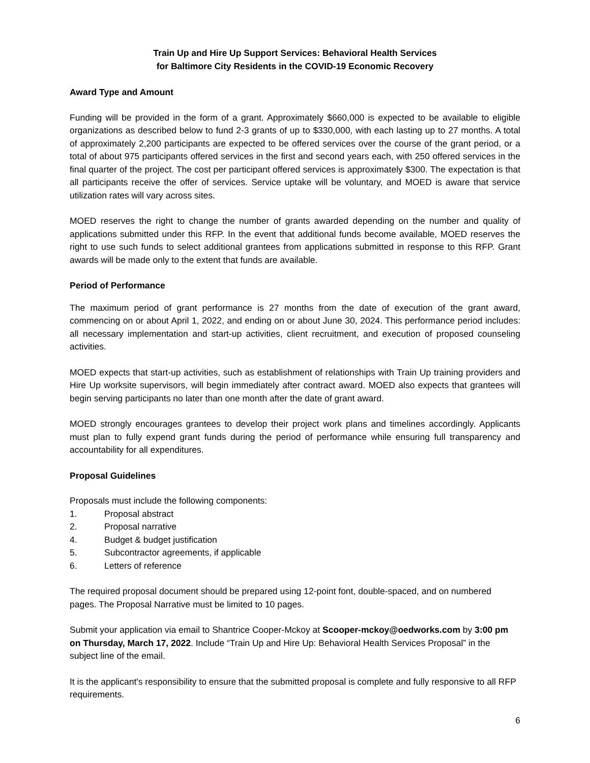Train Up and Hire Up Support Services: Behavioral Health Services
for Baltimore City Residents in the COVID-19 Economic Recovery
Award Type and Amount
Funding will be provided in the form of a grant. Approximately $660,000 is expected to be available to eligible organizations as described below to fund 2-3 grants of up to $330,000, with each lasting up to 27 months. A total of approximately 2,200 participants are expected to be offered services over the course of the grant period, or a total of about 975 participants offered services in the first and second years each, with 250 offered services in the final quarter of the project. The cost per participant offered services is approximately $300. The expectation is that all participants receive the offer of services. Service uptake will be voluntary, and MOED is aware that service utilization rates will vary across sites.
MOED reserves the right to change the number of grants awarded depending on the number and quality of applications submitted under this RFP. In the event that additional funds become available, MOED reserves the right to use such funds to select additional grantees from applications submitted in response to this RFP. Grant awards will be made only to the extent that funds are available.
Period of Performance
The maximum period of grant performance is 27 months from the date of execution of the grant award, commencing on or about April 1, 2022, and ending on or about June 30, 2024. This performance period includes: all necessary implementation and start-up activities, client recruitment, and execution of proposed counseling activities.
MOED expects that start-up activities, such as establishment of relationships with Train Up training providers and Hire Up worksite supervisors, will begin immediately after contract award. MOED also expects that grantees will begin serving participants no later than one month after the date of grant award.
MOED strongly encourages grantees to develop their project work plans and timelines accordingly. Applicants must plan to fully expend grant funds during the period of performance while ensuring full transparency and accountability for all expenditures.
Proposal Guidelines
Proposals must include the following components:
1. Proposal abstract
2. Proposal narrative
4. Budget & budget justification
5. Subcontractor agreements, if applicable
6. Letters of reference
The required proposal document should be prepared using 12-point font, double-spaced, and on numbered pages. The Proposal Narrative must be limited to 10 pages.
Submit your application via email to Shantrice Cooper-Mckoy at Scooper-mckoy@oedworks.com by 3:00 pm on Thursday, March 17, 2022. Include “Train Up and Hire Up: Behavioral Health Services Proposal” in the subject line of the email.
It is the applicant's responsibility to ensure that the submitted proposal is complete and fully responsive to all RFP requirements.
6